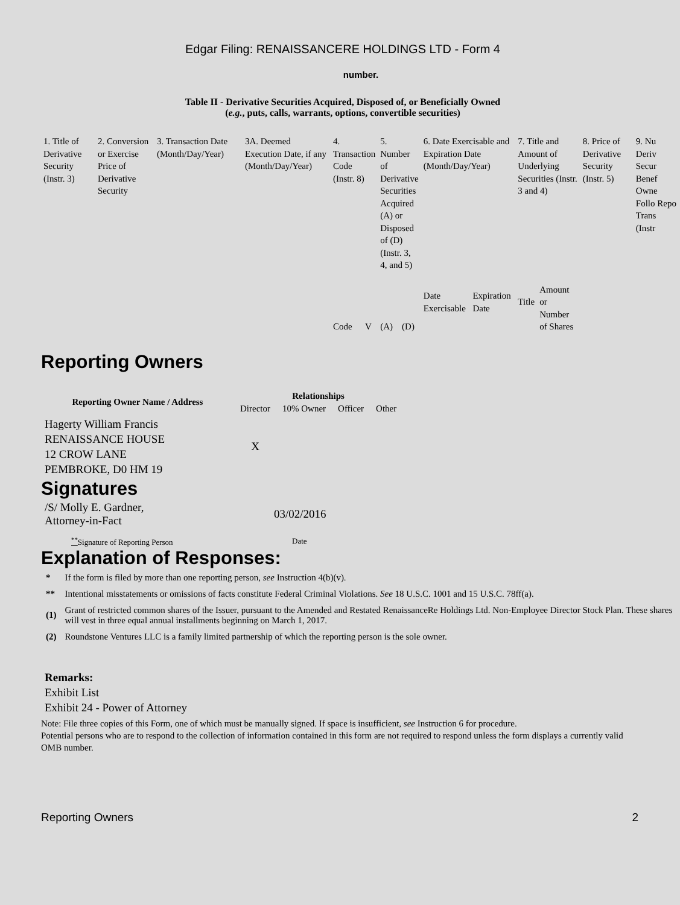Edgar Filing: RENAISSANCERE HOLDINGS LTD - Form 4
number.
Table II - Derivative Securities Acquired, Disposed of, or Beneficially Owned
(e.g., puts, calls, warrants, options, convertible securities)
| 1. Title of Derivative Security (Instr. 3) | 2. Conversion or Exercise Price of Derivative Security | 3. Transaction Date (Month/Day/Year) | 3A. Deemed Execution Date, if any (Month/Day/Year) | 4. Transaction Code (Instr. 8) | | 5. Number of Derivative Securities Acquired (A) or Disposed of (D) (Instr. 3, 4, and 5) | | 6. Date Exercisable and Expiration Date (Month/Day/Year) | | 7. Title and Amount of Underlying Securities (Instr. 3 and 4) | | 8. Price of Derivative Security (Instr. 5) | 9. Nu Deriv Secur Benef Owne Follo Repo Trans (Instr |
| | | | | Code | V | (A) | (D) | Date Exercisable | Expiration Date | Title | Amount or Number of Shares | | |
Reporting Owners
| Reporting Owner Name / Address | Relationships | | | |
| --- | --- | --- | --- | --- |
| | Director | 10% Owner | Officer | Other |
| Hagerty William Francis RENAISSANCE HOUSE 12 CROW LANE PEMBROKE, D0 HM 19 | X | | | |
Signatures
| /S/ Molly E. Gardner, Attorney-in-Fact | 03/02/2016 |
| <sup>**</sup> Signature of Reporting Person | Date |
Explanation of Responses:
| * | If the form is filed by more than one reporting person, see Instruction 4(b)(v). |
| ** | Intentional misstatements or omissions of facts constitute Federal Criminal Violations. See 18 U.S.C. 1001 and 15 U.S.C. 78ff(a). |
| (1) | Grant of restricted common shares of the Issuer, pursuant to the Amended and Restated RenaissanceRe Holdings Ltd. Non-Employee Director Stock Plan. These shares will vest in three equal annual installments beginning on March 1, 2017. |
| (2) | Roundstone Ventures LLC is a family limited partnership of which the reporting person is the sole owner. |
Remarks:
Exhibit List
Exhibit 24 - Power of Attorney
Note: File three copies of this Form, one of which must be manually signed. If space is insufficient, see Instruction 6 for procedure.
Potential persons who are to respond to the collection of information contained in this form are not required to respond unless the form displays a currently valid OMB number.
Reporting Owners 2